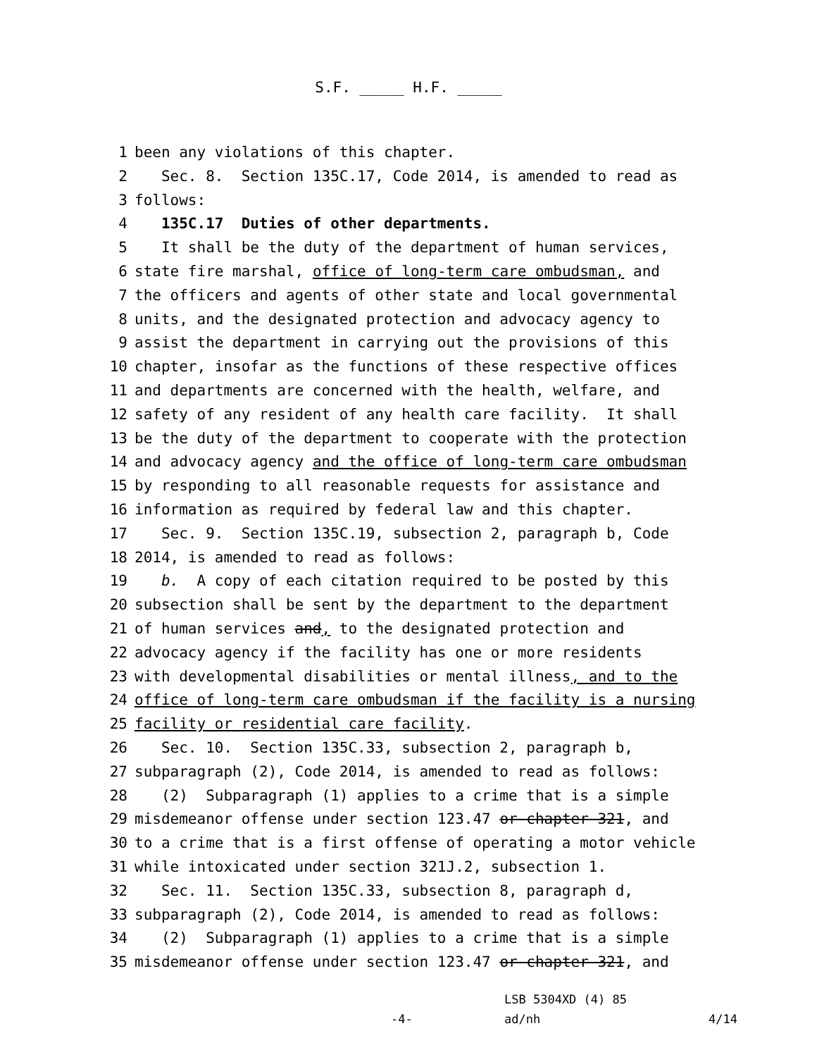S.F. _____ H.F. _____
1 been any violations of this chapter.
2 Sec. 8. Section 135C.17, Code 2014, is amended to read as
3 follows:
4 135C.17 Duties of other departments.
5 It shall be the duty of the department of human services,
6 state fire marshal, office of long-term care ombudsman, and
7 the officers and agents of other state and local governmental
8 units, and the designated protection and advocacy agency to
9 assist the department in carrying out the provisions of this
10 chapter, insofar as the functions of these respective offices
11 and departments are concerned with the health, welfare, and
12 safety of any resident of any health care facility. It shall
13 be the duty of the department to cooperate with the protection
14 and advocacy agency and the office of long-term care ombudsman
15 by responding to all reasonable requests for assistance and
16 information as required by federal law and this chapter.
17 Sec. 9. Section 135C.19, subsection 2, paragraph b, Code
18 2014, is amended to read as follows:
19 b. A copy of each citation required to be posted by this
20 subsection shall be sent by the department to the department
21 of human services and, to the designated protection and
22 advocacy agency if the facility has one or more residents
23 with developmental disabilities or mental illness, and to the
24 office of long-term care ombudsman if the facility is a nursing
25 facility or residential care facility.
26 Sec. 10. Section 135C.33, subsection 2, paragraph b,
27 subparagraph (2), Code 2014, is amended to read as follows:
28 (2) Subparagraph (1) applies to a crime that is a simple
29 misdemeanor offense under section 123.47 or chapter 321, and
30 to a crime that is a first offense of operating a motor vehicle
31 while intoxicated under section 321J.2, subsection 1.
32 Sec. 11. Section 135C.33, subsection 8, paragraph d,
33 subparagraph (2), Code 2014, is amended to read as follows:
34 (2) Subparagraph (1) applies to a crime that is a simple
35 misdemeanor offense under section 123.47 or chapter 321, and
LSB 5304XD (4) 85
-4- ad/nh 4/14